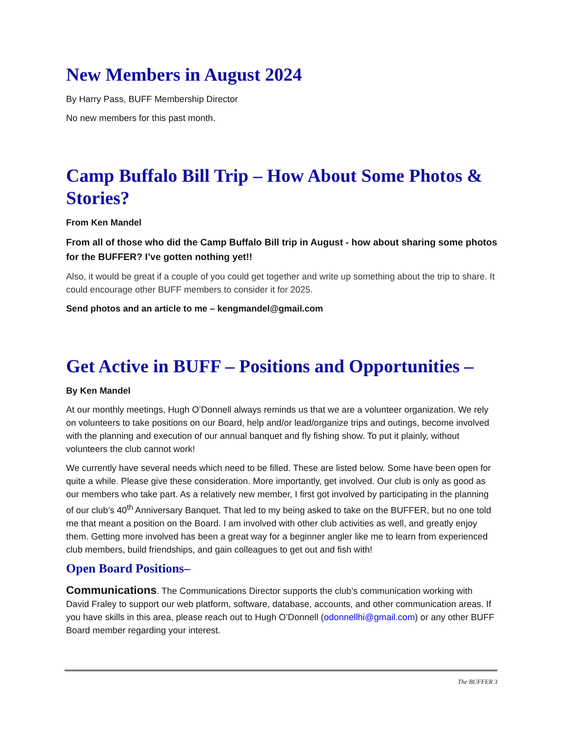New Members in August 2024
By Harry Pass, BUFF Membership Director
No new members for this past month.
Camp Buffalo Bill Trip – How About Some Photos & Stories?
From Ken Mandel
From all of those who did the Camp Buffalo Bill trip in August - how about sharing some photos for the BUFFER? I’ve gotten nothing yet!!
Also, it would be great if a couple of you could get together and write up something about the trip to share. It could encourage other BUFF members to consider it for 2025.
Send photos and an article to me – kengmandel@gmail.com
Get Active in BUFF – Positions and Opportunities –
By Ken Mandel
At our monthly meetings, Hugh O’Donnell always reminds us that we are a volunteer organization. We rely on volunteers to take positions on our Board, help and/or lead/organize trips and outings, become involved with the planning and execution of our annual banquet and fly fishing show. To put it plainly, without volunteers the club cannot work!
We currently have several needs which need to be filled. These are listed below. Some have been open for quite a while. Please give these consideration. More importantly, get involved. Our club is only as good as our members who take part. As a relatively new member, I first got involved by participating in the planning of our club’s 40<sup>th</sup> Anniversary Banquet. That led to my being asked to take on the BUFFER, but no one told me that meant a position on the Board. I am involved with other club activities as well, and greatly enjoy them. Getting more involved has been a great way for a beginner angler like me to learn from experienced club members, build friendships, and gain colleagues to get out and fish with!
Open Board Positions–
Communications. The Communications Director supports the club’s communication working with David Fraley to support our web platform, software, database, accounts, and other communication areas. If you have skills in this area, please reach out to Hugh O’Donnell (odonnellhi@gmail.com) or any other BUFF Board member regarding your interest.
The BUFFER 3